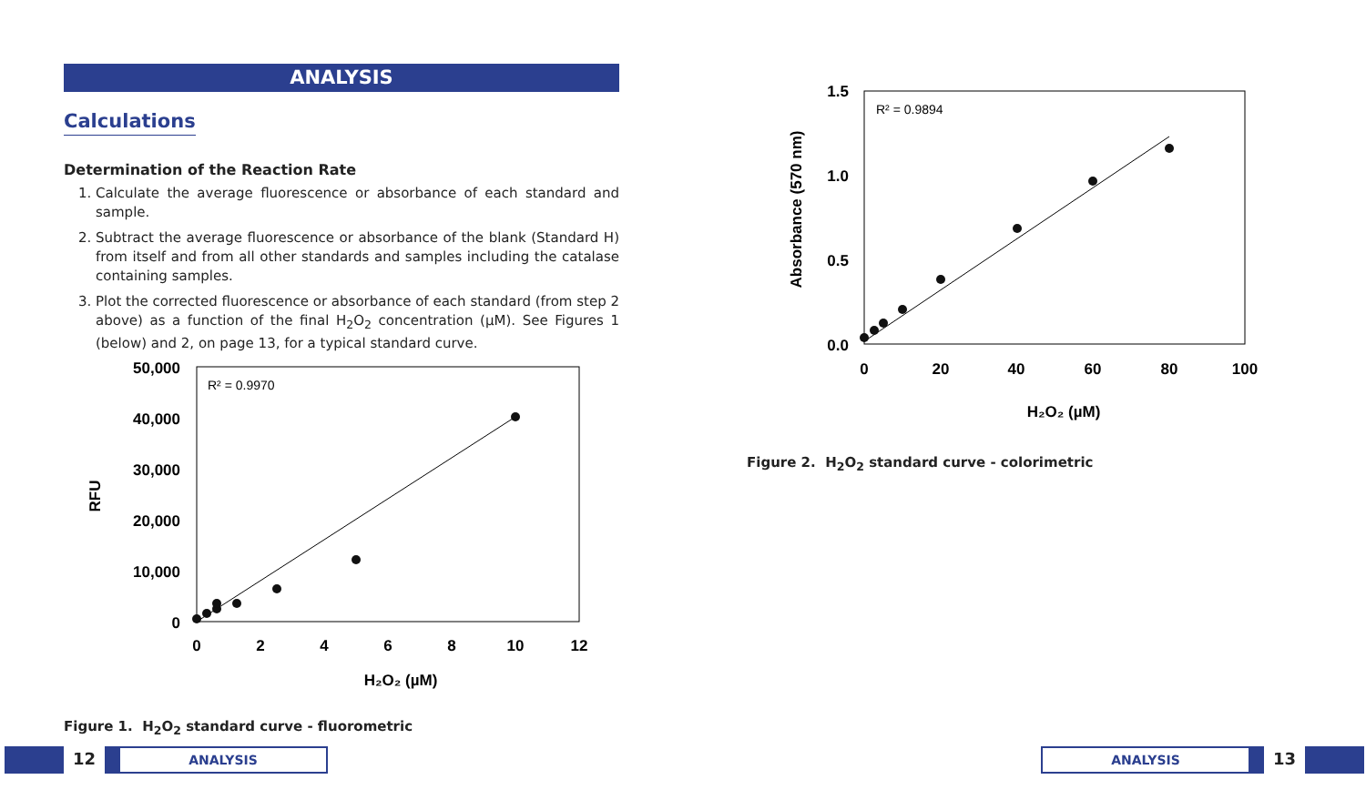ANALYSIS
Calculations
Determination of the Reaction Rate
1. Calculate the average fluorescence or absorbance of each standard and sample.
2. Subtract the average fluorescence or absorbance of the blank (Standard H) from itself and from all other standards and samples including the catalase containing samples.
3. Plot the corrected fluorescence or absorbance of each standard (from step 2 above) as a function of the final H<sub>2</sub>O<sub>2</sub> concentration (µM). See Figures 1 (below) and 2, on page 13, for a typical standard curve.
R² = 0.9970
50,000
40,000
30,000
20,000
10,000
0
0
2
4
6
8
10
12
RFU
H₂O₂ (µM)
Figure 1. H<sub>2</sub>O<sub>2</sub> standard curve - fluorometric
R² = 0.9894
1.5
1.0
0.5
0.0
0
20
40
60
80
100
Absorbance (570 nm)
H₂O₂ (µM)
Figure 2. H<sub>2</sub>O<sub>2</sub> standard curve - colorimetric
12
ANALYSIS
ANALYSIS
13